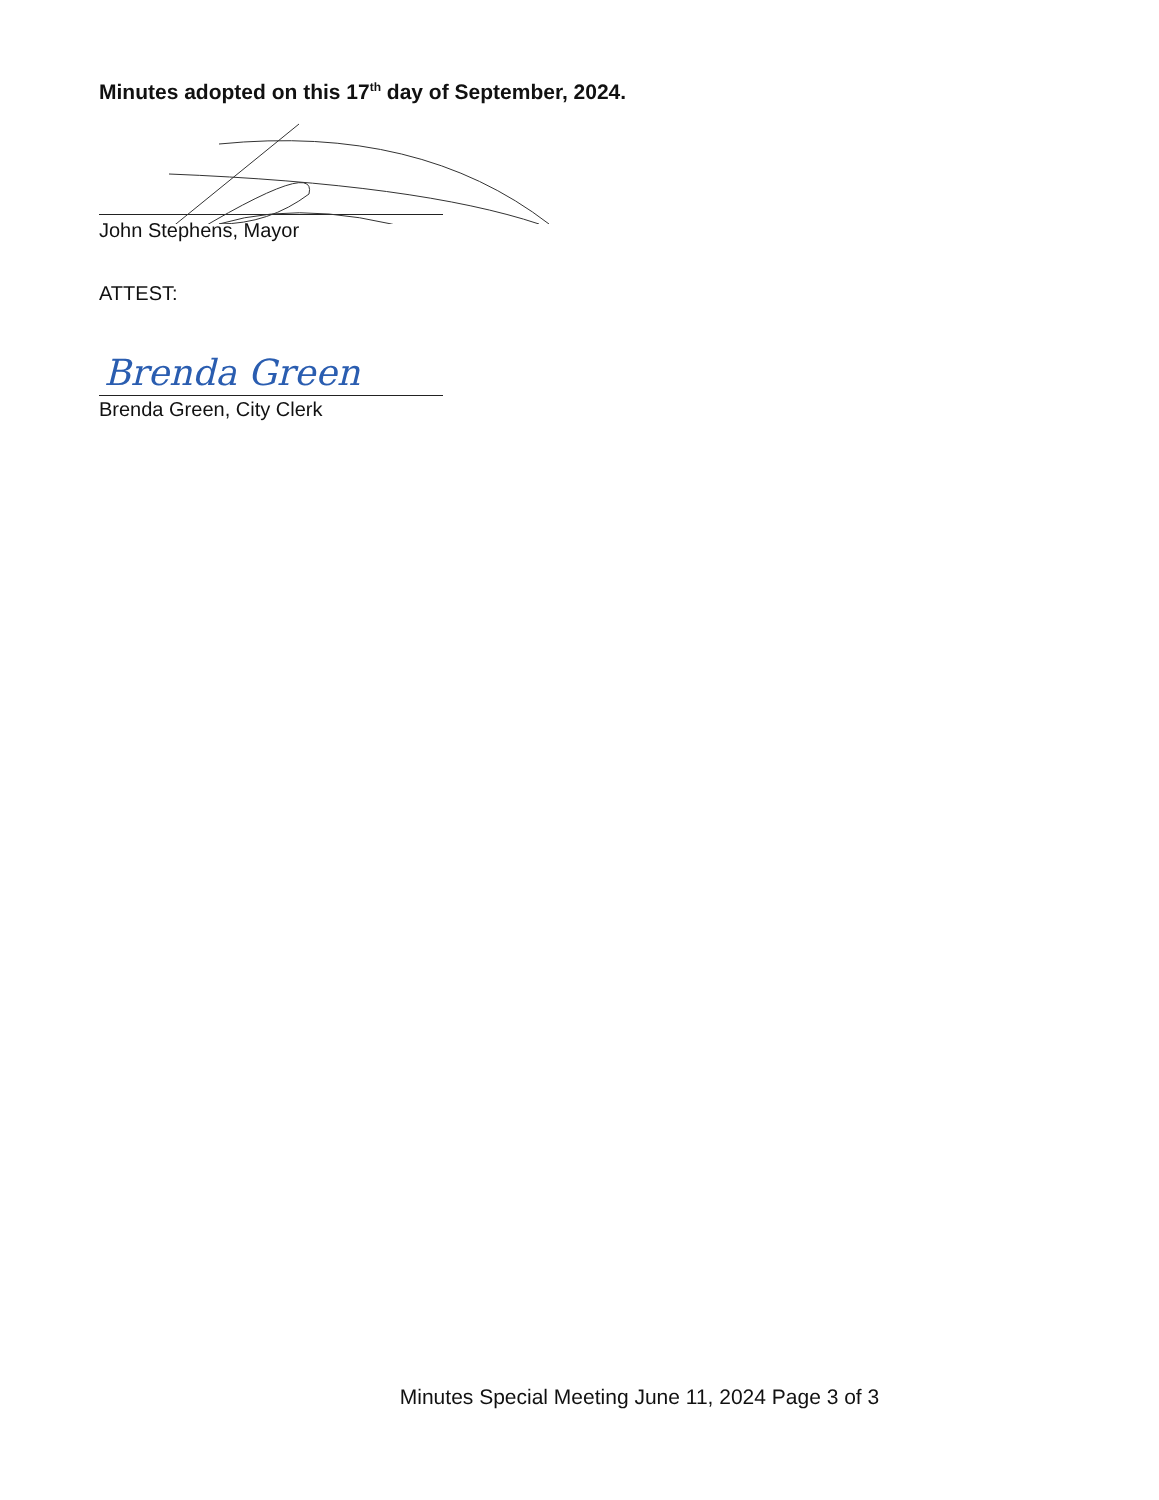Minutes adopted on this 17<sup>th</sup> day of September, 2024.
John Stephens, Mayor
ATTEST:
Brenda Green
Brenda Green, City Clerk
Minutes Special Meeting June 11, 2024 Page 3 of 3